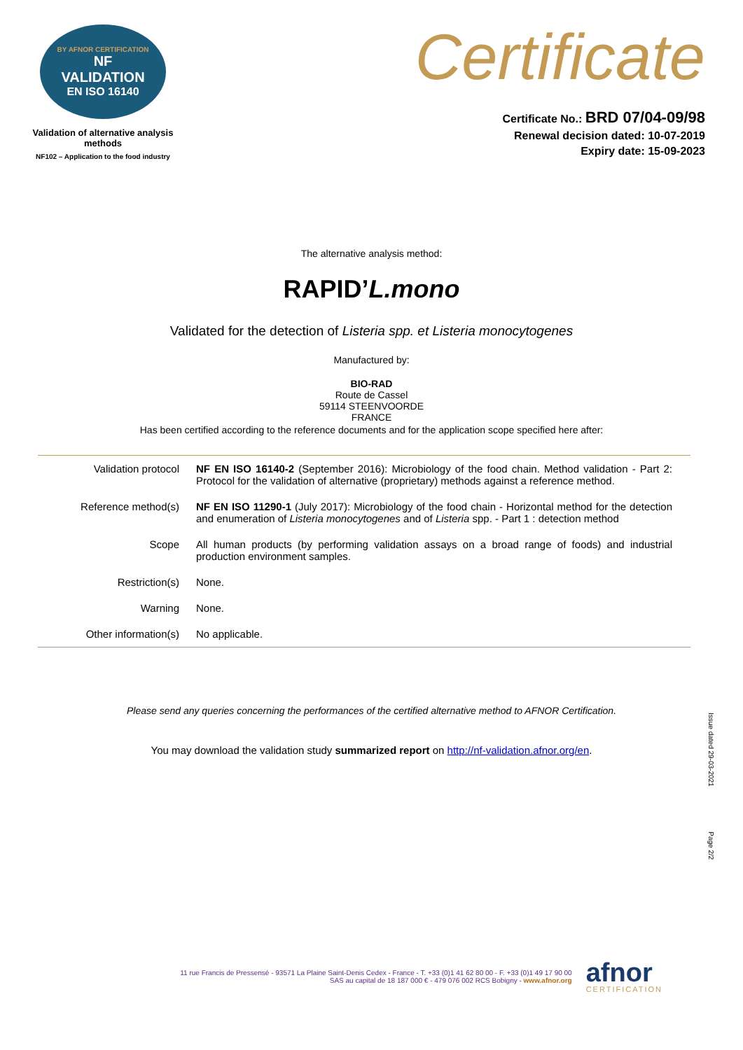BY AFNOR CERTIFICATION
NF
VALIDATION
EN ISO 16140
Validation of alternative analysis methods
NF102 – Application to the food industry
Certificate
Certificate No.: BRD 07/04-09/98
Renewal decision dated: 10-07-2019
Expiry date: 15-09-2023
The alternative analysis method:
RAPID’L.mono
Validated for the detection of Listeria spp. et Listeria monocytogenes
Manufactured by:
BIO-RAD
Route de Cassel
59114 STEENVOORDE
FRANCE
Has been certified according to the reference documents and for the application scope specified here after:
| Validation protocol | NF EN ISO 16140-2 (September 2016): Microbiology of the food chain. Method validation - Part 2: Protocol for the validation of alternative (proprietary) methods against a reference method. |
| Reference method(s) | NF EN ISO 11290-1 (July 2017): Microbiology of the food chain - Horizontal method for the detection and enumeration of Listeria monocytogenes and of Listeria spp. - Part 1 : detection method |
| Scope | All human products (by performing validation assays on a broad range of foods) and industrial production environment samples. |
| Restriction(s) | None. |
| Warning | None. |
| Other information(s) | No applicable. |
Please send any queries concerning the performances of the certified alternative method to AFNOR Certification.
You may download the validation study summarized report on http://nf-validation.afnor.org/en.
Issue dated 29-03-2021
Page 2/2
11 rue Francis de Pressensé - 93571 La Plaine Saint-Denis Cedex - France - T. +33 (0)1 41 62 80 00 - F. +33 (0)1 49 17 90 00
SAS au capital de 18 187 000 € - 479 076 002 RCS Bobigny - www.afnor.org
afnor
CERTIFICATION